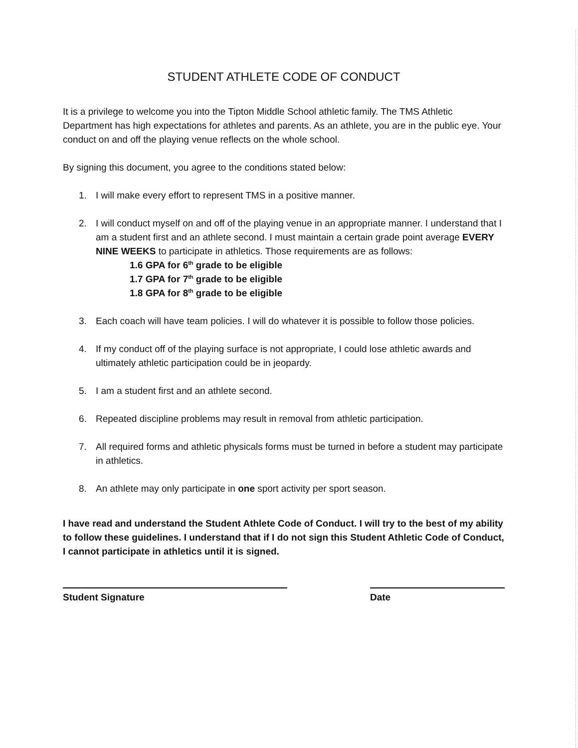STUDENT ATHLETE CODE OF CONDUCT
It is a privilege to welcome you into the Tipton Middle School athletic family. The TMS Athletic Department has high expectations for athletes and parents. As an athlete, you are in the public eye. Your conduct on and off the playing venue reflects on the whole school.
By signing this document, you agree to the conditions stated below:
1. I will make every effort to represent TMS in a positive manner.
2. I will conduct myself on and off of the playing venue in an appropriate manner. I understand that I am a student first and an athlete second. I must maintain a certain grade point average EVERY NINE WEEKS to participate in athletics. Those requirements are as follows:
1.6 GPA for 6<sup>th</sup> grade to be eligible
1.7 GPA for 7<sup>th</sup> grade to be eligible
1.8 GPA for 8<sup>th</sup> grade to be eligible
3. Each coach will have team policies. I will do whatever it is possible to follow those policies.
4. If my conduct off of the playing surface is not appropriate, I could lose athletic awards and ultimately athletic participation could be in jeopardy.
5. I am a student first and an athlete second.
6. Repeated discipline problems may result in removal from athletic participation.
7. All required forms and athletic physicals forms must be turned in before a student may participate in athletics.
8. An athlete may only participate in one sport activity per sport season.
I have read and understand the Student Athlete Code of Conduct. I will try to the best of my ability to follow these guidelines. I understand that if I do not sign this Student Athletic Code of Conduct, I cannot participate in athletics until it is signed.
Student Signature Date